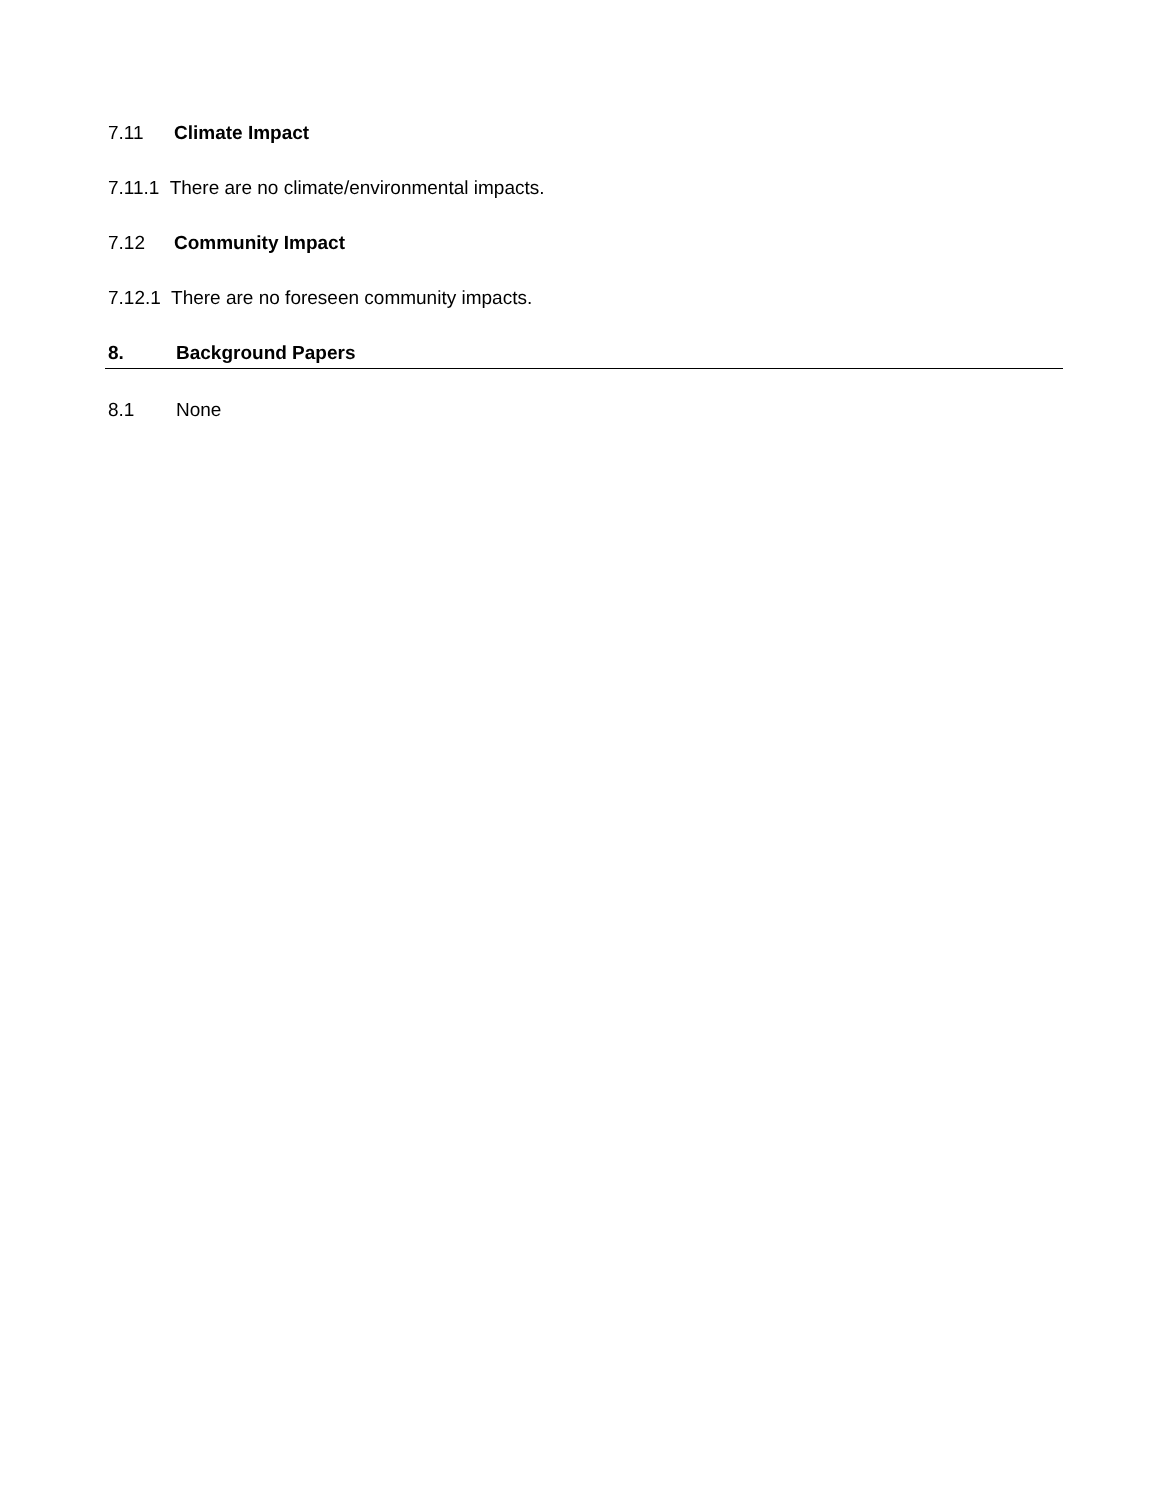7.11 Climate Impact
7.11.1 There are no climate/environmental impacts.
7.12 Community Impact
7.12.1 There are no foreseen community impacts.
8. Background Papers
8.1 None